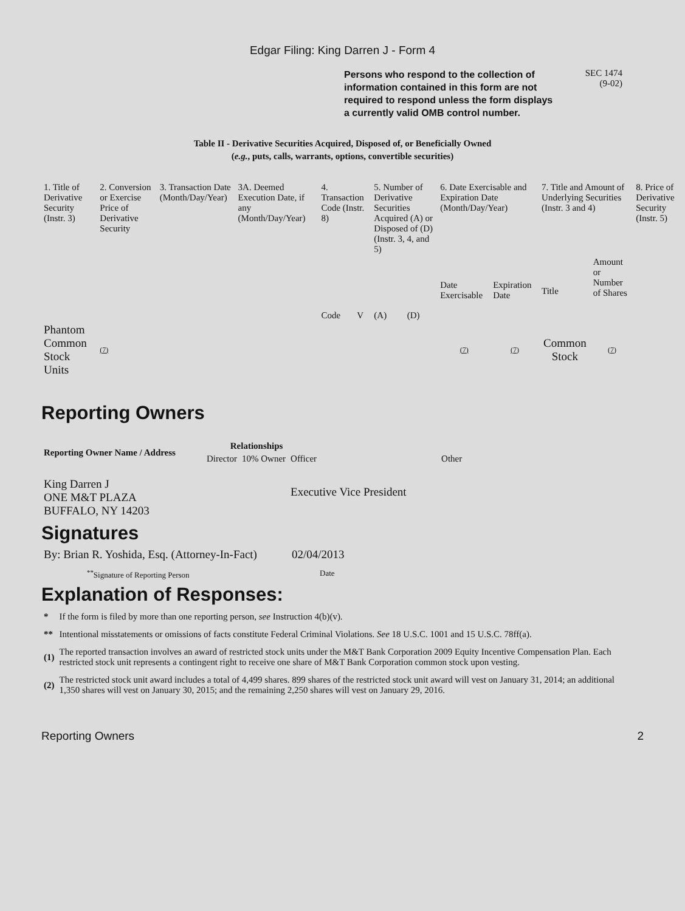Edgar Filing: King Darren J - Form 4
Persons who respond to the collection of information contained in this form are not required to respond unless the form displays a currently valid OMB control number.
SEC 1474
(9-02)
Table II - Derivative Securities Acquired, Disposed of, or Beneficially Owned
(e.g., puts, calls, warrants, options, convertible securities)
| 1. Title of Derivative Security (Instr. 3) | 2. Conversion or Exercise Price of Derivative Security | 3. Transaction Date (Month/Day/Year) | 3A. Deemed Execution Date, if any (Month/Day/Year) | 4. Transaction Code (Instr. 8) | | 5. Number of Derivative Securities Acquired (A) or Disposed of (D) (Instr. 3, 4, and 5) | | 6. Date Exercisable and Expiration Date (Month/Day/Year) | | 7. Title and Amount of Underlying Securities (Instr. 3 and 4) | | 8. Price of Derivative Security (Instr. 5) |
| | | | | Code | V | (A) | (D) | Date Exercisable | Expiration Date | Title | Amount or Number of Shares | |
| Phantom Common Stock Units | (7) | | | | | | | (7) | (7) | Common Stock | (7) | |
Reporting Owners
| Reporting Owner Name / Address | Relationships | | | |
| --- | --- | --- | --- | --- |
| | Director | 10% Owner | Officer | Other |
| King Darren J ONE M&T PLAZA BUFFALO, NY 14203 | | | Executive Vice President | |
Signatures
| By: Brian R. Yoshida, Esq. (Attorney-In-Fact) | 02/04/2013 |
| <sup>**</sup> Signature of Reporting Person | Date |
Explanation of Responses:
| * | If the form is filed by more than one reporting person, see Instruction 4(b)(v). |
| ** | Intentional misstatements or omissions of facts constitute Federal Criminal Violations. See 18 U.S.C. 1001 and 15 U.S.C. 78ff(a). |
| (1) | The reported transaction involves an award of restricted stock units under the M&T Bank Corporation 2009 Equity Incentive Compensation Plan. Each restricted stock unit represents a contingent right to receive one share of M&T Bank Corporation common stock upon vesting. |
| (2) | The restricted stock unit award includes a total of 4,499 shares. 899 shares of the restricted stock unit award will vest on January 31, 2014; an additional 1,350 shares will vest on January 30, 2015; and the remaining 2,250 shares will vest on January 29, 2016. |
Reporting Owners 2